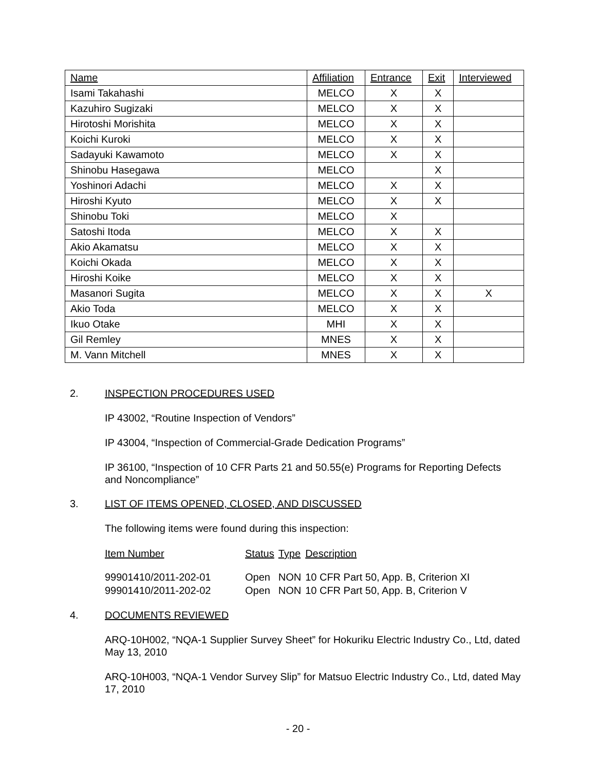| Name | Affiliation | Entrance | Exit | Interviewed |
| --- | --- | --- | --- | --- |
| Isami Takahashi | MELCO | X | X | |
| Kazuhiro Sugizaki | MELCO | X | X | |
| Hirotoshi Morishita | MELCO | X | X | |
| Koichi Kuroki | MELCO | X | X | |
| Sadayuki Kawamoto | MELCO | X | X | |
| Shinobu Hasegawa | MELCO | | X | |
| Yoshinori Adachi | MELCO | X | X | |
| Hiroshi Kyuto | MELCO | X | X | |
| Shinobu Toki | MELCO | X | | |
| Satoshi Itoda | MELCO | X | X | |
| Akio Akamatsu | MELCO | X | X | |
| Koichi Okada | MELCO | X | X | |
| Hiroshi Koike | MELCO | X | X | |
| Masanori Sugita | MELCO | X | X | X |
| Akio Toda | MELCO | X | X | |
| Ikuo Otake | MHI | X | X | |
| Gil Remley | MNES | X | X | |
| M. Vann Mitchell | MNES | X | X | |
2. INSPECTION PROCEDURES USED
IP 43002, “Routine Inspection of Vendors”
IP 43004, “Inspection of Commercial-Grade Dedication Programs”
IP 36100, “Inspection of 10 CFR Parts 21 and 50.55(e) Programs for Reporting Defects and Noncompliance”
3. LIST OF ITEMS OPENED, CLOSED, AND DISCUSSED
The following items were found during this inspection:
| Item Number | Status | Type | Description |
| --- | --- | --- | --- |
| 99901410/2011-202-01 | Open | NON | 10 CFR Part 50, App. B, Criterion XI |
| 99901410/2011-202-02 | Open | NON | 10 CFR Part 50, App. B, Criterion V |
4. DOCUMENTS REVIEWED
ARQ-10H002, “NQA-1 Supplier Survey Sheet” for Hokuriku Electric Industry Co., Ltd, dated May 13, 2010
ARQ-10H003, “NQA-1 Vendor Survey Slip” for Matsuo Electric Industry Co., Ltd, dated May 17, 2010
- 20 -